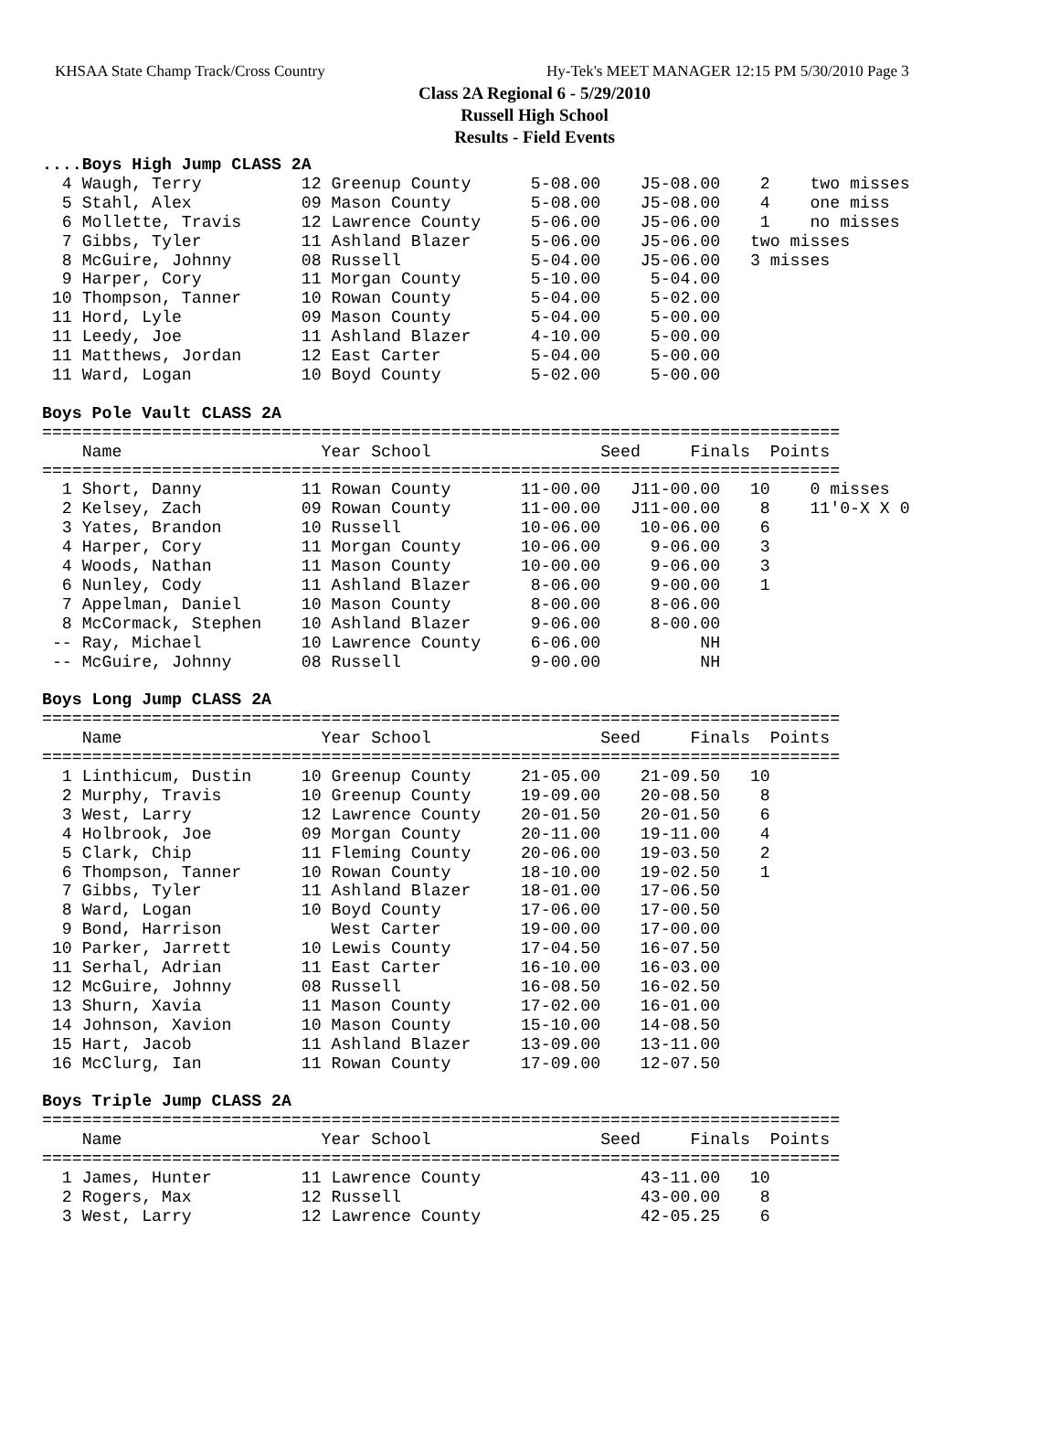KHSAA State Champ Track/Cross Country Hy-Tek's MEET MANAGER 12:15 PM 5/30/2010 Page 3
Class 2A Regional 6 - 5/29/2010
Russell High School
Results - Field Events
....Boys High Jump CLASS 2A
  4 Waugh, Terry          12 Greenup County      5-08.00    J5-08.00    2    two misses
  5 Stahl, Alex           09 Mason County        5-08.00    J5-08.00    4    one miss
  6 Mollette, Travis      12 Lawrence County     5-06.00    J5-06.00    1    no misses
  7 Gibbs, Tyler          11 Ashland Blazer      5-06.00    J5-06.00   two misses
  8 McGuire, Johnny       08 Russell             5-04.00    J5-06.00   3 misses
  9 Harper, Cory          11 Morgan County       5-10.00     5-04.00
 10 Thompson, Tanner      10 Rowan County        5-04.00     5-02.00
 11 Hord, Lyle            09 Mason County        5-04.00     5-00.00
 11 Leedy, Joe            11 Ashland Blazer      4-10.00     5-00.00
 11 Matthews, Jordan      12 East Carter         5-04.00     5-00.00
 11 Ward, Logan           10 Boyd County         5-02.00     5-00.00

Boys Pole Vault CLASS 2A
================================================================================
    Name                    Year School                 Seed     Finals  Points
================================================================================
  1 Short, Danny          11 Rowan County       11-00.00   J11-00.00   10    0 misses
  2 Kelsey, Zach          09 Rowan County       11-00.00   J11-00.00    8    11'0-X X 0
  3 Yates, Brandon        10 Russell            10-06.00    10-06.00    6
  4 Harper, Cory          11 Morgan County      10-06.00     9-06.00    3
  4 Woods, Nathan         11 Mason County       10-00.00     9-06.00    3
  6 Nunley, Cody          11 Ashland Blazer      8-06.00     9-00.00    1
  7 Appelman, Daniel      10 Mason County        8-00.00     8-06.00
  8 McCormack, Stephen    10 Ashland Blazer      9-06.00     8-00.00
 -- Ray, Michael          10 Lawrence County     6-06.00          NH
 -- McGuire, Johnny       08 Russell             9-00.00          NH

Boys Long Jump CLASS 2A
================================================================================
    Name                    Year School                 Seed     Finals  Points
================================================================================
  1 Linthicum, Dustin     10 Greenup County     21-05.00    21-09.50   10
  2 Murphy, Travis        10 Greenup County     19-09.00    20-08.50    8
  3 West, Larry           12 Lawrence County    20-01.50    20-01.50    6
  4 Holbrook, Joe         09 Morgan County      20-11.00    19-11.00    4
  5 Clark, Chip           11 Fleming County     20-06.00    19-03.50    2
  6 Thompson, Tanner      10 Rowan County       18-10.00    19-02.50    1
  7 Gibbs, Tyler          11 Ashland Blazer     18-01.00    17-06.50
  8 Ward, Logan           10 Boyd County        17-06.00    17-00.50
  9 Bond, Harrison           West Carter        19-00.00    17-00.00
 10 Parker, Jarrett       10 Lewis County       17-04.50    16-07.50
 11 Serhal, Adrian        11 East Carter        16-10.00    16-03.00
 12 McGuire, Johnny       08 Russell            16-08.50    16-02.50
 13 Shurn, Xavia          11 Mason County       17-02.00    16-01.00
 14 Johnson, Xavion       10 Mason County       15-10.00    14-08.50
 15 Hart, Jacob           11 Ashland Blazer     13-09.00    13-11.00
 16 McClurg, Ian          11 Rowan County       17-09.00    12-07.50

Boys Triple Jump CLASS 2A
================================================================================
    Name                    Year School                 Seed     Finals  Points
================================================================================
  1 James, Hunter         11 Lawrence County                43-11.00   10
  2 Rogers, Max           12 Russell                        43-00.00    8
  3 West, Larry           12 Lawrence County                42-05.25    6